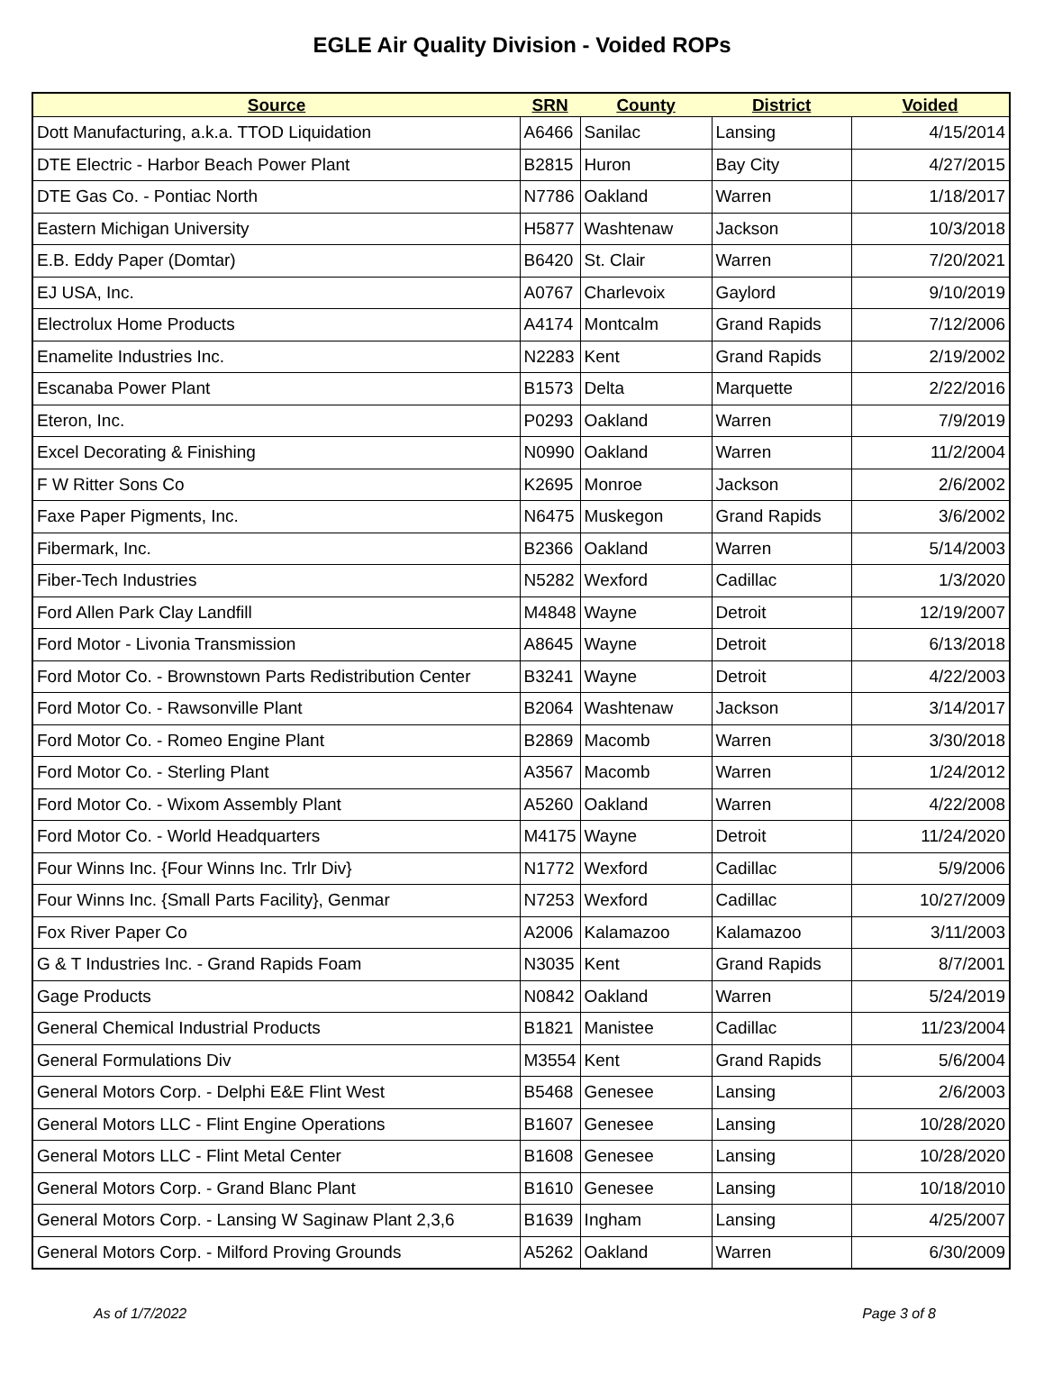EGLE Air Quality Division - Voided ROPs
| Source | SRN | County | District | Voided |
| --- | --- | --- | --- | --- |
| Dott Manufacturing, a.k.a. TTOD Liquidation | A6466 | Sanilac | Lansing | 4/15/2014 |
| DTE Electric - Harbor Beach Power Plant | B2815 | Huron | Bay City | 4/27/2015 |
| DTE Gas Co. - Pontiac North | N7786 | Oakland | Warren | 1/18/2017 |
| Eastern Michigan University | H5877 | Washtenaw | Jackson | 10/3/2018 |
| E.B. Eddy Paper (Domtar) | B6420 | St. Clair | Warren | 7/20/2021 |
| EJ USA, Inc. | A0767 | Charlevoix | Gaylord | 9/10/2019 |
| Electrolux Home Products | A4174 | Montcalm | Grand Rapids | 7/12/2006 |
| Enamelite Industries Inc. | N2283 | Kent | Grand Rapids | 2/19/2002 |
| Escanaba Power Plant | B1573 | Delta | Marquette | 2/22/2016 |
| Eteron, Inc. | P0293 | Oakland | Warren | 7/9/2019 |
| Excel Decorating & Finishing | N0990 | Oakland | Warren | 11/2/2004 |
| F W Ritter Sons Co | K2695 | Monroe | Jackson | 2/6/2002 |
| Faxe Paper Pigments, Inc. | N6475 | Muskegon | Grand Rapids | 3/6/2002 |
| Fibermark, Inc. | B2366 | Oakland | Warren | 5/14/2003 |
| Fiber-Tech Industries | N5282 | Wexford | Cadillac | 1/3/2020 |
| Ford Allen Park Clay Landfill | M4848 | Wayne | Detroit | 12/19/2007 |
| Ford Motor - Livonia Transmission | A8645 | Wayne | Detroit | 6/13/2018 |
| Ford Motor Co. - Brownstown Parts Redistribution Center | B3241 | Wayne | Detroit | 4/22/2003 |
| Ford Motor Co. - Rawsonville Plant | B2064 | Washtenaw | Jackson | 3/14/2017 |
| Ford Motor Co. - Romeo Engine Plant | B2869 | Macomb | Warren | 3/30/2018 |
| Ford Motor Co. - Sterling Plant | A3567 | Macomb | Warren | 1/24/2012 |
| Ford Motor Co. - Wixom Assembly Plant | A5260 | Oakland | Warren | 4/22/2008 |
| Ford Motor Co. - World Headquarters | M4175 | Wayne | Detroit | 11/24/2020 |
| Four Winns Inc. {Four Winns Inc. Trlr Div} | N1772 | Wexford | Cadillac | 5/9/2006 |
| Four Winns Inc. {Small Parts Facility}, Genmar | N7253 | Wexford | Cadillac | 10/27/2009 |
| Fox River Paper Co | A2006 | Kalamazoo | Kalamazoo | 3/11/2003 |
| G & T Industries Inc. - Grand Rapids Foam | N3035 | Kent | Grand Rapids | 8/7/2001 |
| Gage Products | N0842 | Oakland | Warren | 5/24/2019 |
| General Chemical Industrial Products | B1821 | Manistee | Cadillac | 11/23/2004 |
| General Formulations Div | M3554 | Kent | Grand Rapids | 5/6/2004 |
| General Motors Corp. - Delphi E&E Flint West | B5468 | Genesee | Lansing | 2/6/2003 |
| General Motors LLC - Flint Engine Operations | B1607 | Genesee | Lansing | 10/28/2020 |
| General Motors LLC - Flint Metal Center | B1608 | Genesee | Lansing | 10/28/2020 |
| General Motors Corp. - Grand Blanc Plant | B1610 | Genesee | Lansing | 10/18/2010 |
| General Motors Corp. - Lansing W Saginaw Plant 2,3,6 | B1639 | Ingham | Lansing | 4/25/2007 |
| General Motors Corp. - Milford Proving Grounds | A5262 | Oakland | Warren | 6/30/2009 |
As of 1/7/2022 Page 3 of 8